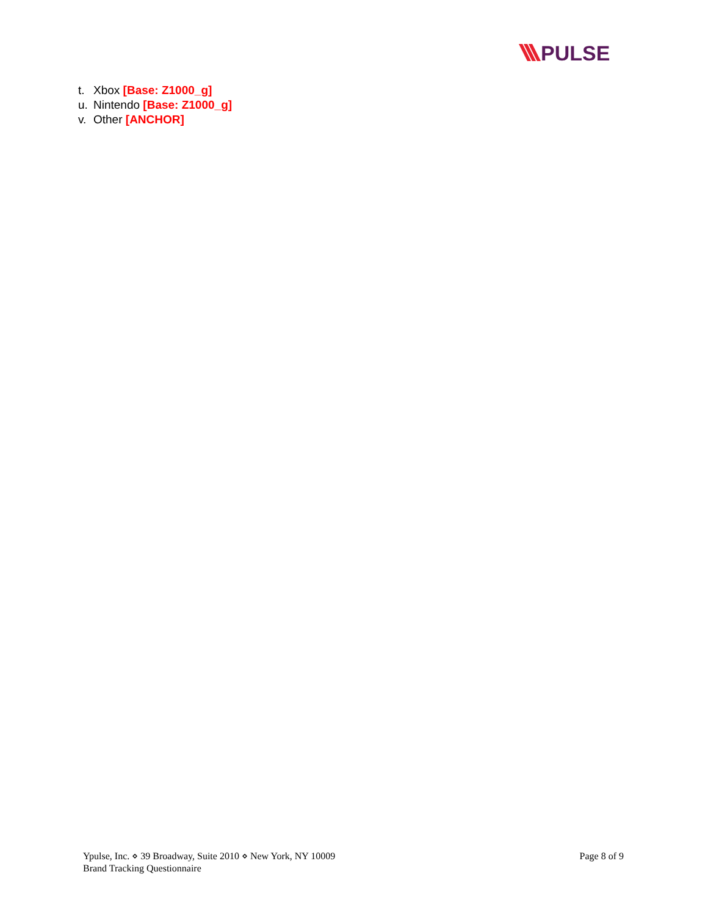PULSE
t. Xbox [Base: Z1000_g]
u. Nintendo [Base: Z1000_g]
v. Other [ANCHOR]
Ypulse, Inc. ⋄ 39 Broadway, Suite 2010 ⋄ New York, NY 10009
Brand Tracking Questionnaire
Page 8 of 9